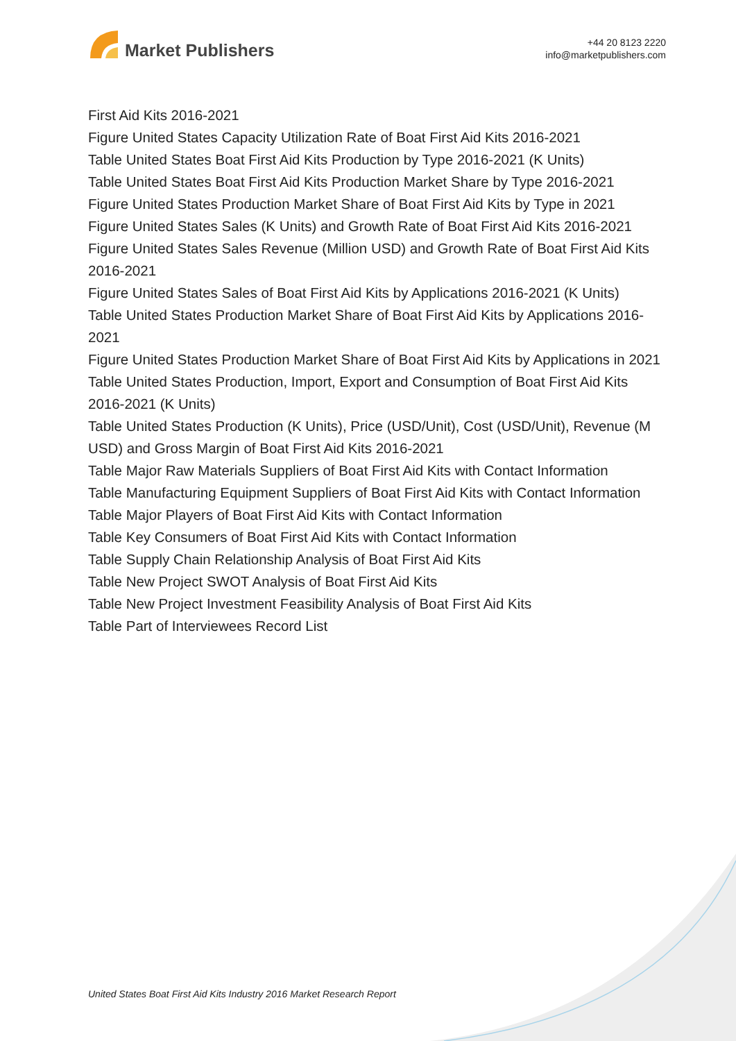Market Publishers
+44 20 8123 2220
info@marketpublishers.com
First Aid Kits 2016-2021
Figure United States Capacity Utilization Rate of Boat First Aid Kits 2016-2021
Table United States Boat First Aid Kits Production by Type 2016-2021 (K Units)
Table United States Boat First Aid Kits Production Market Share by Type 2016-2021
Figure United States Production Market Share of Boat First Aid Kits by Type in 2021
Figure United States Sales (K Units) and Growth Rate of Boat First Aid Kits 2016-2021
Figure United States Sales Revenue (Million USD) and Growth Rate of Boat First Aid Kits 2016-2021
Figure United States Sales of Boat First Aid Kits by Applications 2016-2021 (K Units)
Table United States Production Market Share of Boat First Aid Kits by Applications 2016-2021
Figure United States Production Market Share of Boat First Aid Kits by Applications in 2021
Table United States Production, Import, Export and Consumption of Boat First Aid Kits 2016-2021 (K Units)
Table United States Production (K Units), Price (USD/Unit), Cost (USD/Unit), Revenue (M USD) and Gross Margin of Boat First Aid Kits 2016-2021
Table Major Raw Materials Suppliers of Boat First Aid Kits with Contact Information
Table Manufacturing Equipment Suppliers of Boat First Aid Kits with Contact Information
Table Major Players of Boat First Aid Kits with Contact Information
Table Key Consumers of Boat First Aid Kits with Contact Information
Table Supply Chain Relationship Analysis of Boat First Aid Kits
Table New Project SWOT Analysis of Boat First Aid Kits
Table New Project Investment Feasibility Analysis of Boat First Aid Kits
Table Part of Interviewees Record List
United States Boat First Aid Kits Industry 2016 Market Research Report